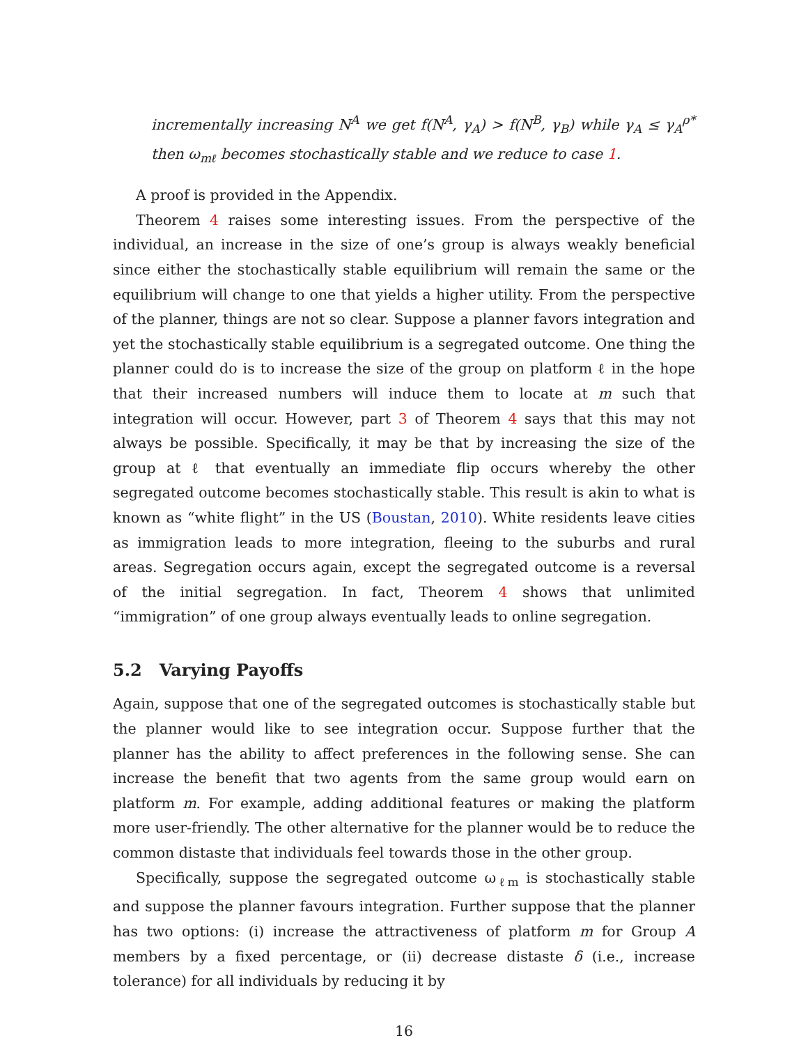incrementally increasing N<sup>A</sup> we get f(N<sup>A</sup>, γ<sub>A</sub>) > f(N<sup>B</sup>, γ<sub>B</sub>) while γ<sub>A</sub> ≤ γ<sub>A</sub><sup>ρ*</sup> then ω<sub>mℓ</sub> becomes stochastically stable and we reduce to case 1.
A proof is provided in the Appendix.
Theorem 4 raises some interesting issues. From the perspective of the individual, an increase in the size of one’s group is always weakly beneficial since either the stochastically stable equilibrium will remain the same or the equilibrium will change to one that yields a higher utility. From the perspective of the planner, things are not so clear. Suppose a planner favors integration and yet the stochastically stable equilibrium is a segregated outcome. One thing the planner could do is to increase the size of the group on platform ℓ in the hope that their increased numbers will induce them to locate at m such that integration will occur. However, part 3 of Theorem 4 says that this may not always be possible. Specifically, it may be that by increasing the size of the group at ℓ that eventually an immediate flip occurs whereby the other segregated outcome becomes stochastically stable. This result is akin to what is known as “white flight” in the US (Boustan, 2010). White residents leave cities as immigration leads to more integration, fleeing to the suburbs and rural areas. Segregation occurs again, except the segregated outcome is a reversal of the initial segregation. In fact, Theorem 4 shows that unlimited “immigration” of one group always eventually leads to online segregation.
5.2 Varying Payoffs
Again, suppose that one of the segregated outcomes is stochastically stable but the planner would like to see integration occur. Suppose further that the planner has the ability to affect preferences in the following sense. She can increase the benefit that two agents from the same group would earn on platform m. For example, adding additional features or making the platform more user-friendly. The other alternative for the planner would be to reduce the common distaste that individuals feel towards those in the other group.
Specifically, suppose the segregated outcome ω<sub>ℓm</sub> is stochastically stable and suppose the planner favours integration. Further suppose that the planner has two options: (i) increase the attractiveness of platform m for Group A members by a fixed percentage, or (ii) decrease distaste δ (i.e., increase tolerance) for all individuals by reducing it by
16